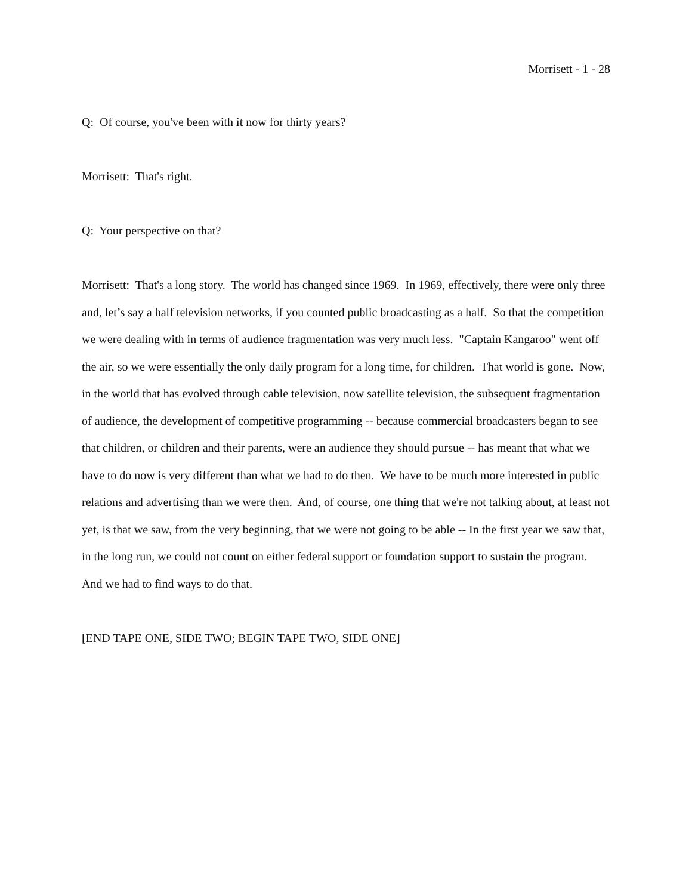Morrisett - 1 - 28
Q: Of course, you've been with it now for thirty years?
Morrisett: That's right.
Q: Your perspective on that?
Morrisett: That's a long story. The world has changed since 1969. In 1969, effectively, there were only three and, let’s say a half television networks, if you counted public broadcasting as a half. So that the competition we were dealing with in terms of audience fragmentation was very much less. "Captain Kangaroo" went off the air, so we were essentially the only daily program for a long time, for children. That world is gone. Now, in the world that has evolved through cable television, now satellite television, the subsequent fragmentation of audience, the development of competitive programming -- because commercial broadcasters began to see that children, or children and their parents, were an audience they should pursue -- has meant that what we have to do now is very different than what we had to do then. We have to be much more interested in public relations and advertising than we were then. And, of course, one thing that we're not talking about, at least not yet, is that we saw, from the very beginning, that we were not going to be able -- In the first year we saw that, in the long run, we could not count on either federal support or foundation support to sustain the program. And we had to find ways to do that.
[END TAPE ONE, SIDE TWO; BEGIN TAPE TWO, SIDE ONE]